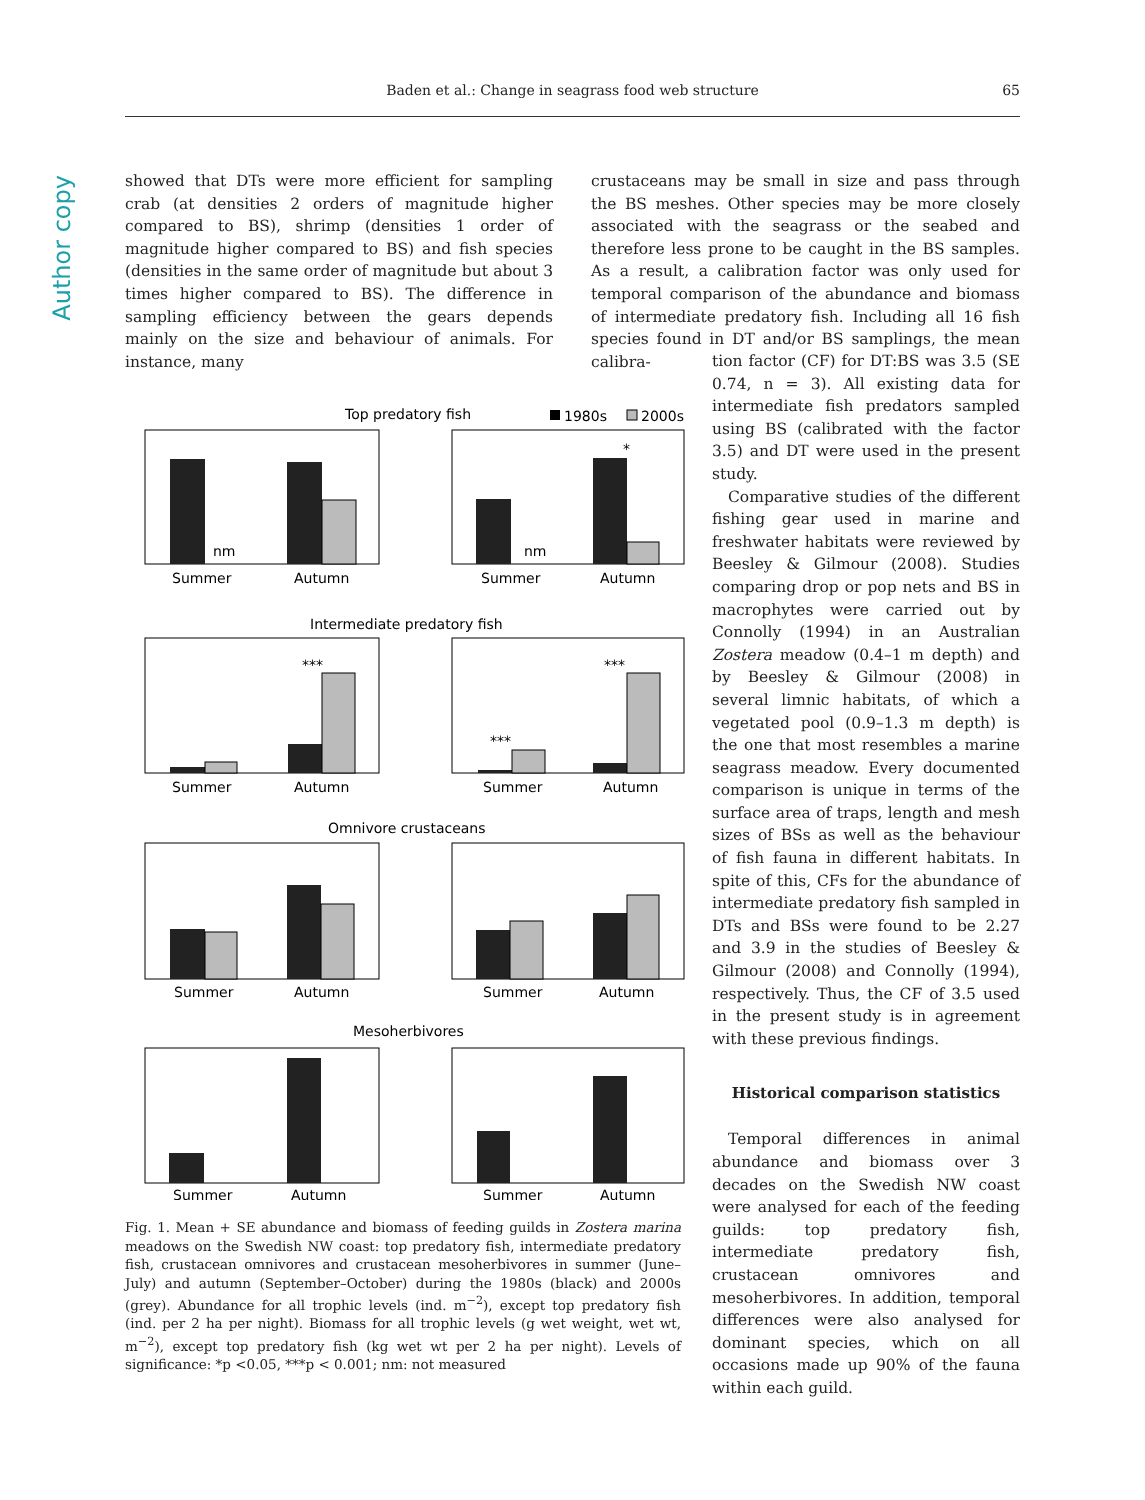Baden et al.: Change in seagrass food web structure
65
Author copy
showed that DTs were more efficient for sampling crab (at densities 2 orders of magnitude higher compared to BS), shrimp (densities 1 order of magnitude higher compared to BS) and fish species (densities in the same order of magnitude but about 3 times higher compared to BS). The difference in sampling efficiency between the gears depends mainly on the size and behaviour of animals. For instance, many
crustaceans may be small in size and pass through the BS meshes. Other species may be more closely associated with the seagrass or the seabed and therefore less prone to be caught in the BS samples. As a result, a calibration factor was only used for temporal comparison of the abundance and biomass of intermediate predatory fish. Including all 16 fish species found in DT and/or BS samplings, the mean calibra-
tion factor (CF) for DT:BS was 3.5 (SE 0.74, n = 3). All existing data for intermediate fish predators sampled using BS (calibrated with the factor 3.5) and DT were used in the present study.
Comparative studies of the different fishing gear used in marine and freshwater habitats were reviewed by Beesley & Gilmour (2008). Studies comparing drop or pop nets and BS in macrophytes were carried out by Connolly (1994) in an Australian Zostera meadow (0.4–1 m depth) and by Beesley & Gilmour (2008) in several limnic habitats, of which a vegetated pool (0.9–1.3 m depth) is the one that most resembles a marine seagrass meadow. Every documented comparison is unique in terms of the surface area of traps, length and mesh sizes of BSs as well as the behaviour of fish fauna in different habitats. In spite of this, CFs for the abundance of intermediate predatory fish sampled in DTs and BSs were found to be 2.27 and 3.9 in the studies of Beesley & Gilmour (2008) and Connolly (1994), respectively. Thus, the CF of 3.5 used in the present study is in agreement with these previous findings.
Historical comparison statistics
Temporal differences in animal abundance and biomass over 3 decades on the Swedish NW coast were analysed for each of the feeding guilds: top predatory fish, intermediate predatory fish, crustacean omnivores and mesoherbivores. In addition, temporal differences were also analysed for dominant species, which on all occasions made up 90% of the fauna within each guild.
Top predatory fish
1980s
2000s
nm
nm
*
Summer
Autumn
Summer
Autumn
Intermediate predatory fish
***
***
***
Summer
Autumn
Summer
Autumn
Omnivore crustaceans
Summer
Autumn
Summer
Autumn
Mesoherbivores
Summer
Autumn
Summer
Autumn
Abundance (ind. per 2 ha night<sup>−1</sup>) Biomass (kg wet wt per 2 ha night<sup>−1</sup>) Abundance (ind. m<sup>−2</sup>) Biomass (g wet wt m<sup>−2</sup>)
Fig. 1. Mean + SE abundance and biomass of feeding guilds in Zostera marina meadows on the Swedish NW coast: top predatory fish, intermediate predatory fish, crustacean omnivores and crustacean mesoherbivores in summer (June–July) and autumn (September–October) during the 1980s (black) and 2000s (grey). Abundance for all trophic levels (ind. m<sup>−2</sup>), except top predatory fish (ind. per 2 ha per night). Biomass for all trophic levels (g wet weight, wet wt, m<sup>−2</sup>), except top predatory fish (kg wet wt per 2 ha per night). Levels of significance: *p <0.05, ***p < 0.001; nm: not measured